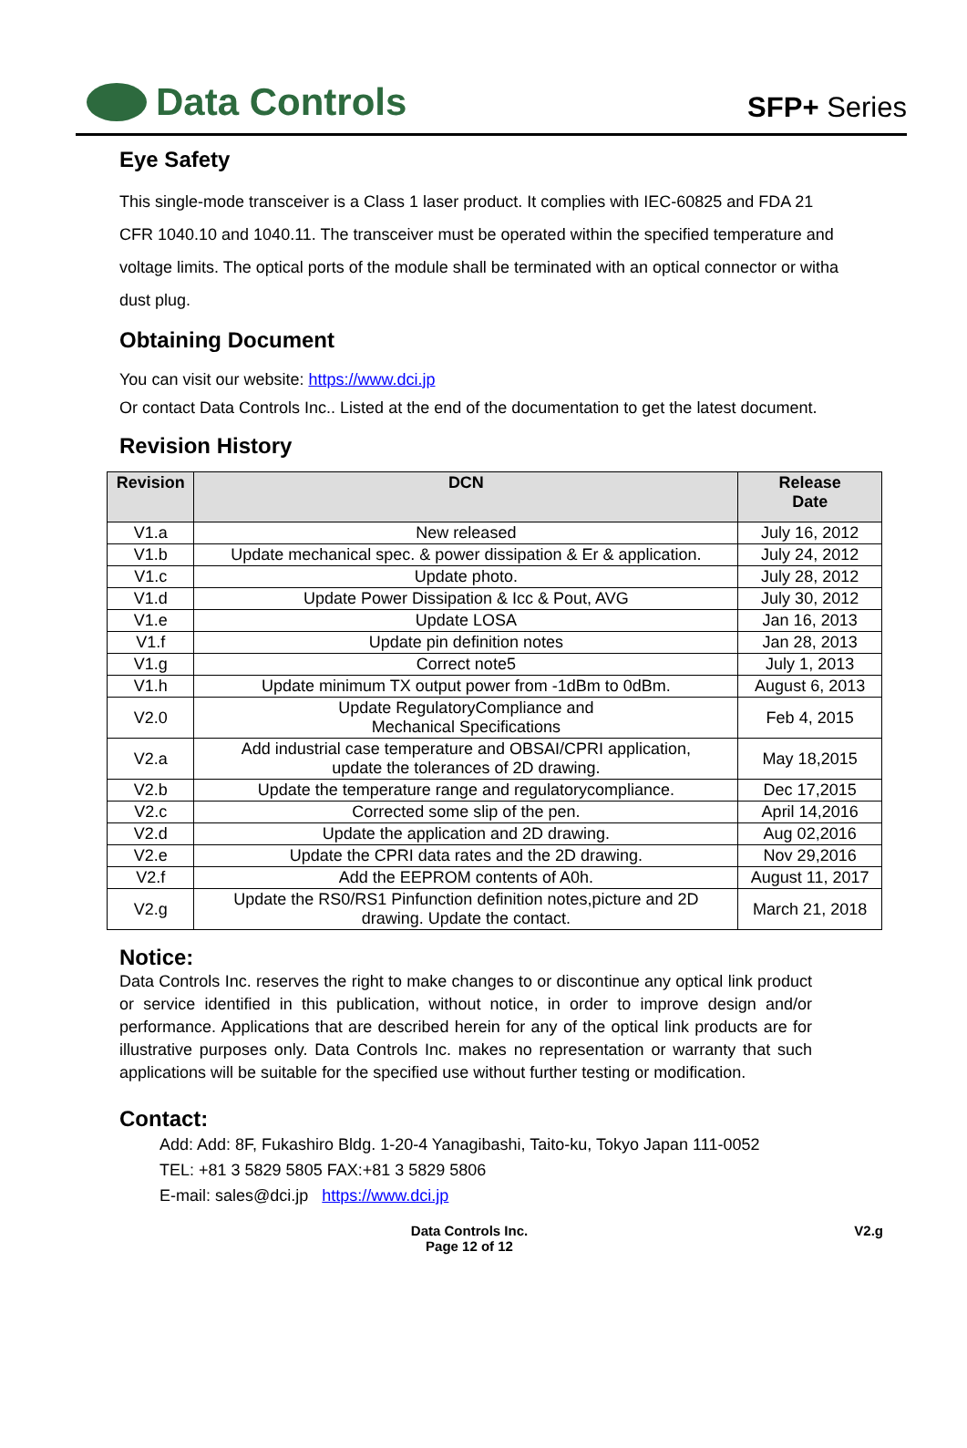Data Controls
SFP+ Series
Eye Safety
This single-mode transceiver is a Class 1 laser product. It complies with IEC-60825 and FDA 21 CFR 1040.10 and 1040.11. The transceiver must be operated within the specified temperature and voltage limits. The optical ports of the module shall be terminated with an optical connector or witha dust plug.
Obtaining Document
You can visit our website: https://www.dci.jp
Or contact Data Controls Inc.. Listed at the end of the documentation to get the latest document.
Revision History
| Revision | DCN | Release Date |
| --- | --- | --- |
| V1.a | New released | July 16, 2012 |
| V1.b | Update mechanical spec. & power dissipation & Er & application. | July 24, 2012 |
| V1.c | Update photo. | July 28, 2012 |
| V1.d | Update Power Dissipation & Icc & Pout, AVG | July 30, 2012 |
| V1.e | Update LOSA | Jan 16, 2013 |
| V1.f | Update pin definition notes | Jan 28, 2013 |
| V1.g | Correct note5 | July 1, 2013 |
| V1.h | Update minimum TX output power from -1dBm to 0dBm. | August 6, 2013 |
| V2.0 | Update RegulatoryCompliance and Mechanical Specifications | Feb 4, 2015 |
| V2.a | Add industrial case temperature and OBSAI/CPRI application, update the tolerances of 2D drawing. | May 18,2015 |
| V2.b | Update the temperature range and regulatorycompliance. | Dec 17,2015 |
| V2.c | Corrected some slip of the pen. | April 14,2016 |
| V2.d | Update the application and 2D drawing. | Aug 02,2016 |
| V2.e | Update the CPRI data rates and the 2D drawing. | Nov 29,2016 |
| V2.f | Add the EEPROM contents of A0h. | August 11, 2017 |
| V2.g | Update the RS0/RS1 Pinfunction definition notes,picture and 2D drawing. Update the contact. | March 21, 2018 |
Notice:
Data Controls Inc. reserves the right to make changes to or discontinue any optical link product or service identified in this publication, without notice, in order to improve design and/or performance. Applications that are described herein for any of the optical link products are for illustrative purposes only. Data Controls Inc. makes no representation or warranty that such applications will be suitable for the specified use without further testing or modification.
Contact:
Add: Add: 8F, Fukashiro Bldg. 1-20-4 Yanagibashi, Taito-ku, Tokyo Japan 111-0052
TEL: +81 3 5829 5805 FAX:+81 3 5829 5806
E-mail: sales@dci.jp https://www.dci.jp
Data Controls Inc.
Page 12 of 12
V2.g